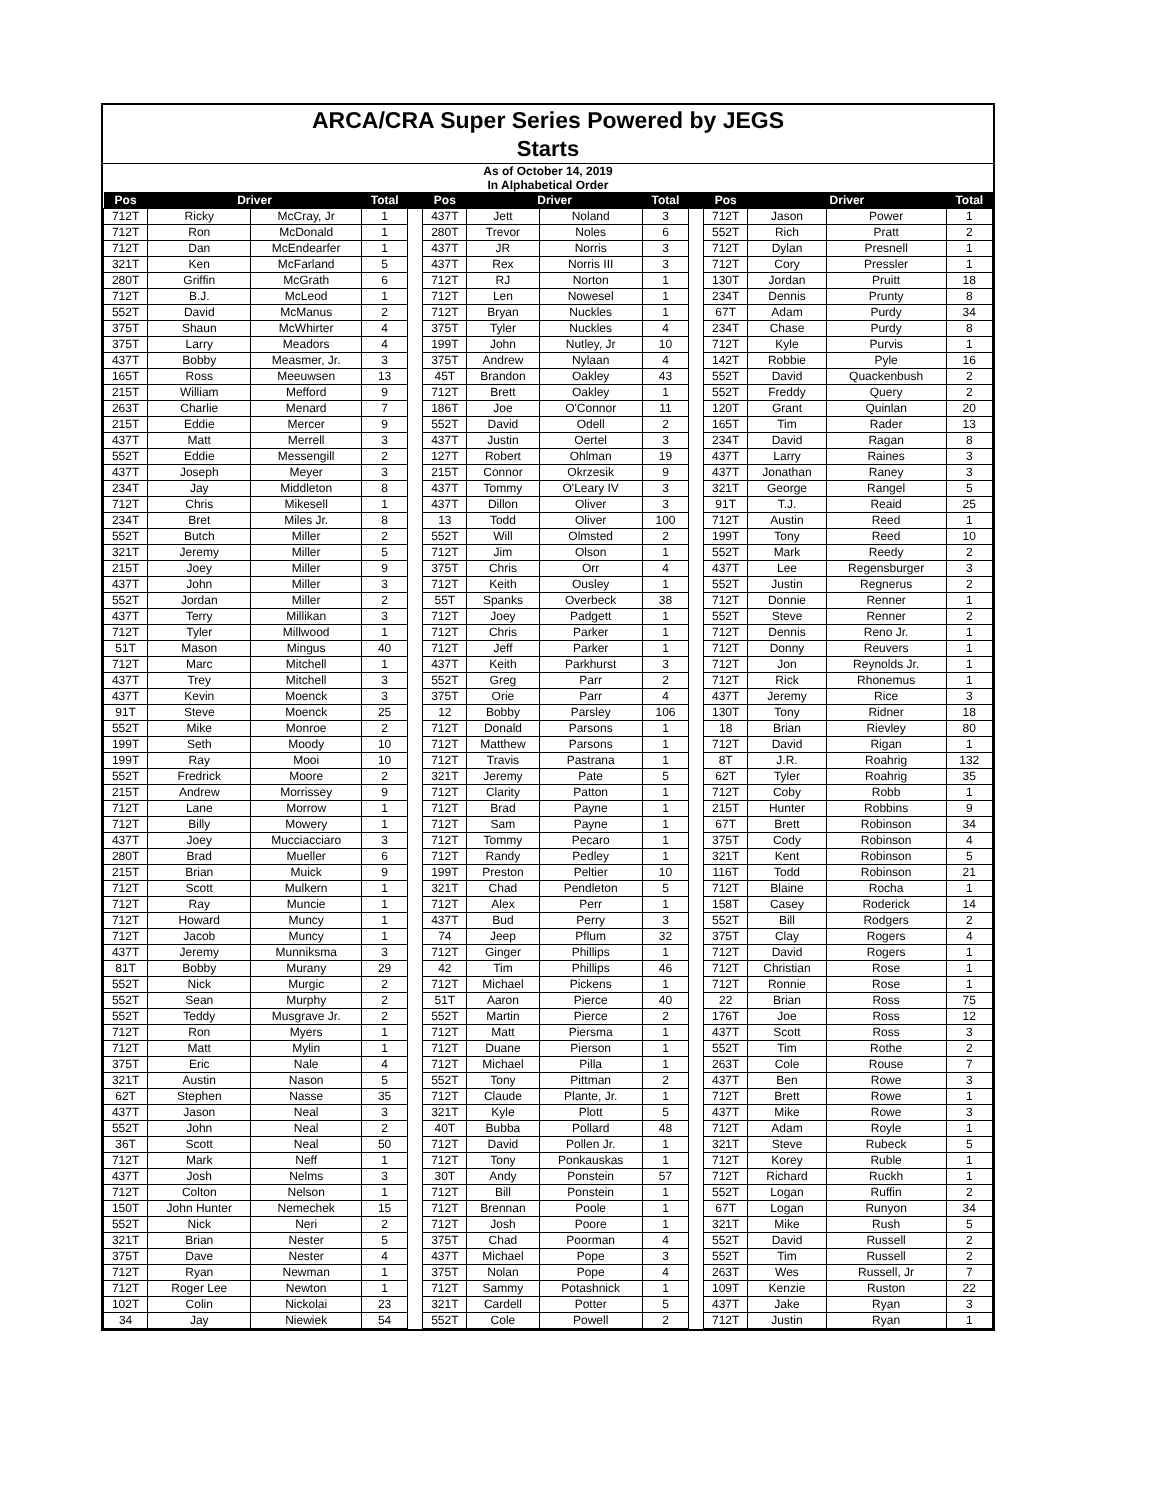ARCA/CRA Super Series Powered by JEGS
Starts
As of October 14, 2019
In Alphabetical Order
| Pos | Driver | | Total | | Pos | Driver | | Total | | Pos | Driver | | Total |
| --- | --- | --- | --- | --- | --- | --- | --- | --- | --- | --- | --- | --- | --- |
| 712T | Ricky | McCray, Jr | 1 | | 437T | Jett | Noland | 3 | | 712T | Jason | Power | 1 |
| 712T | Ron | McDonald | 1 | | 280T | Trevor | Noles | 6 | | 552T | Rich | Pratt | 2 |
| 712T | Dan | McEndearfer | 1 | | 437T | JR | Norris | 3 | | 712T | Dylan | Presnell | 1 |
| 321T | Ken | McFarland | 5 | | 437T | Rex | Norris III | 3 | | 712T | Cory | Pressler | 1 |
| 280T | Griffin | McGrath | 6 | | 712T | RJ | Norton | 1 | | 130T | Jordan | Pruitt | 18 |
| 712T | B.J. | McLeod | 1 | | 712T | Len | Nowesel | 1 | | 234T | Dennis | Prunty | 8 |
| 552T | David | McManus | 2 | | 712T | Bryan | Nuckles | 1 | | 67T | Adam | Purdy | 34 |
| 375T | Shaun | McWhirter | 4 | | 375T | Tyler | Nuckles | 4 | | 234T | Chase | Purdy | 8 |
| 375T | Larry | Meadors | 4 | | 199T | John | Nutley, Jr | 10 | | 712T | Kyle | Purvis | 1 |
| 437T | Bobby | Measmer, Jr. | 3 | | 375T | Andrew | Nylaan | 4 | | 142T | Robbie | Pyle | 16 |
| 165T | Ross | Meeuwsen | 13 | | 45T | Brandon | Oakley | 43 | | 552T | David | Quackenbush | 2 |
| 215T | William | Mefford | 9 | | 712T | Brett | Oakley | 1 | | 552T | Freddy | Query | 2 |
| 263T | Charlie | Menard | 7 | | 186T | Joe | O'Connor | 11 | | 120T | Grant | Quinlan | 20 |
| 215T | Eddie | Mercer | 9 | | 552T | David | Odell | 2 | | 165T | Tim | Rader | 13 |
| 437T | Matt | Merrell | 3 | | 437T | Justin | Oertel | 3 | | 234T | David | Ragan | 8 |
| 552T | Eddie | Messengill | 2 | | 127T | Robert | Ohlman | 19 | | 437T | Larry | Raines | 3 |
| 437T | Joseph | Meyer | 3 | | 215T | Connor | Okrzesik | 9 | | 437T | Jonathan | Raney | 3 |
| 234T | Jay | Middleton | 8 | | 437T | Tommy | O'Leary IV | 3 | | 321T | George | Rangel | 5 |
| 712T | Chris | Mikesell | 1 | | 437T | Dillon | Oliver | 3 | | 91T | T.J. | Reaid | 25 |
| 234T | Bret | Miles Jr. | 8 | | 13 | Todd | Oliver | 100 | | 712T | Austin | Reed | 1 |
| 552T | Butch | Miller | 2 | | 552T | Will | Olmsted | 2 | | 199T | Tony | Reed | 10 |
| 321T | Jeremy | Miller | 5 | | 712T | Jim | Olson | 1 | | 552T | Mark | Reedy | 2 |
| 215T | Joey | Miller | 9 | | 375T | Chris | Orr | 4 | | 437T | Lee | Regensburger | 3 |
| 437T | John | Miller | 3 | | 712T | Keith | Ousley | 1 | | 552T | Justin | Regnerus | 2 |
| 552T | Jordan | Miller | 2 | | 55T | Spanks | Overbeck | 38 | | 712T | Donnie | Renner | 1 |
| 437T | Terry | Millikan | 3 | | 712T | Joey | Padgett | 1 | | 552T | Steve | Renner | 2 |
| 712T | Tyler | Millwood | 1 | | 712T | Chris | Parker | 1 | | 712T | Dennis | Reno Jr. | 1 |
| 51T | Mason | Mingus | 40 | | 712T | Jeff | Parker | 1 | | 712T | Donny | Reuvers | 1 |
| 712T | Marc | Mitchell | 1 | | 437T | Keith | Parkhurst | 3 | | 712T | Jon | Reynolds Jr. | 1 |
| 437T | Trey | Mitchell | 3 | | 552T | Greg | Parr | 2 | | 712T | Rick | Rhonemus | 1 |
| 437T | Kevin | Moenck | 3 | | 375T | Orie | Parr | 4 | | 437T | Jeremy | Rice | 3 |
| 91T | Steve | Moenck | 25 | | 12 | Bobby | Parsley | 106 | | 130T | Tony | Ridner | 18 |
| 552T | Mike | Monroe | 2 | | 712T | Donald | Parsons | 1 | | 18 | Brian | Rievley | 80 |
| 199T | Seth | Moody | 10 | | 712T | Matthew | Parsons | 1 | | 712T | David | Rigan | 1 |
| 199T | Ray | Mooi | 10 | | 712T | Travis | Pastrana | 1 | | 8T | J.R. | Roahrig | 132 |
| 552T | Fredrick | Moore | 2 | | 321T | Jeremy | Pate | 5 | | 62T | Tyler | Roahrig | 35 |
| 215T | Andrew | Morrissey | 9 | | 712T | Clarity | Patton | 1 | | 712T | Coby | Robb | 1 |
| 712T | Lane | Morrow | 1 | | 712T | Brad | Payne | 1 | | 215T | Hunter | Robbins | 9 |
| 712T | Billy | Mowery | 1 | | 712T | Sam | Payne | 1 | | 67T | Brett | Robinson | 34 |
| 437T | Joey | Mucciacciaro | 3 | | 712T | Tommy | Pecaro | 1 | | 375T | Cody | Robinson | 4 |
| 280T | Brad | Mueller | 6 | | 712T | Randy | Pedley | 1 | | 321T | Kent | Robinson | 5 |
| 215T | Brian | Muick | 9 | | 199T | Preston | Peltier | 10 | | 116T | Todd | Robinson | 21 |
| 712T | Scott | Mulkern | 1 | | 321T | Chad | Pendleton | 5 | | 712T | Blaine | Rocha | 1 |
| 712T | Ray | Muncie | 1 | | 712T | Alex | Perr | 1 | | 158T | Casey | Roderick | 14 |
| 712T | Howard | Muncy | 1 | | 437T | Bud | Perry | 3 | | 552T | Bill | Rodgers | 2 |
| 712T | Jacob | Muncy | 1 | | 74 | Jeep | Pflum | 32 | | 375T | Clay | Rogers | 4 |
| 437T | Jeremy | Munniksma | 3 | | 712T | Ginger | Phillips | 1 | | 712T | David | Rogers | 1 |
| 81T | Bobby | Murany | 29 | | 42 | Tim | Phillips | 46 | | 712T | Christian | Rose | 1 |
| 552T | Nick | Murgic | 2 | | 712T | Michael | Pickens | 1 | | 712T | Ronnie | Rose | 1 |
| 552T | Sean | Murphy | 2 | | 51T | Aaron | Pierce | 40 | | 22 | Brian | Ross | 75 |
| 552T | Teddy | Musgrave Jr. | 2 | | 552T | Martin | Pierce | 2 | | 176T | Joe | Ross | 12 |
| 712T | Ron | Myers | 1 | | 712T | Matt | Piersma | 1 | | 437T | Scott | Ross | 3 |
| 712T | Matt | Mylin | 1 | | 712T | Duane | Pierson | 1 | | 552T | Tim | Rothe | 2 |
| 375T | Eric | Nale | 4 | | 712T | Michael | Pilla | 1 | | 263T | Cole | Rouse | 7 |
| 321T | Austin | Nason | 5 | | 552T | Tony | Pittman | 2 | | 437T | Ben | Rowe | 3 |
| 62T | Stephen | Nasse | 35 | | 712T | Claude | Plante, Jr. | 1 | | 712T | Brett | Rowe | 1 |
| 437T | Jason | Neal | 3 | | 321T | Kyle | Plott | 5 | | 437T | Mike | Rowe | 3 |
| 552T | John | Neal | 2 | | 40T | Bubba | Pollard | 48 | | 712T | Adam | Royle | 1 |
| 36T | Scott | Neal | 50 | | 712T | David | Pollen Jr. | 1 | | 321T | Steve | Rubeck | 5 |
| 712T | Mark | Neff | 1 | | 712T | Tony | Ponkauskas | 1 | | 712T | Korey | Ruble | 1 |
| 437T | Josh | Nelms | 3 | | 30T | Andy | Ponstein | 57 | | 712T | Richard | Ruckh | 1 |
| 712T | Colton | Nelson | 1 | | 712T | Bill | Ponstein | 1 | | 552T | Logan | Ruffin | 2 |
| 150T | John Hunter | Nemechek | 15 | | 712T | Brennan | Poole | 1 | | 67T | Logan | Runyon | 34 |
| 552T | Nick | Neri | 2 | | 712T | Josh | Poore | 1 | | 321T | Mike | Rush | 5 |
| 321T | Brian | Nester | 5 | | 375T | Chad | Poorman | 4 | | 552T | David | Russell | 2 |
| 375T | Dave | Nester | 4 | | 437T | Michael | Pope | 3 | | 552T | Tim | Russell | 2 |
| 712T | Ryan | Newman | 1 | | 375T | Nolan | Pope | 4 | | 263T | Wes | Russell, Jr | 7 |
| 712T | Roger Lee | Newton | 1 | | 712T | Sammy | Potashnick | 1 | | 109T | Kenzie | Ruston | 22 |
| 102T | Colin | Nickolai | 23 | | 321T | Cardell | Potter | 5 | | 437T | Jake | Ryan | 3 |
| 34 | Jay | Niewiek | 54 | | 552T | Cole | Powell | 2 | | 712T | Justin | Ryan | 1 |